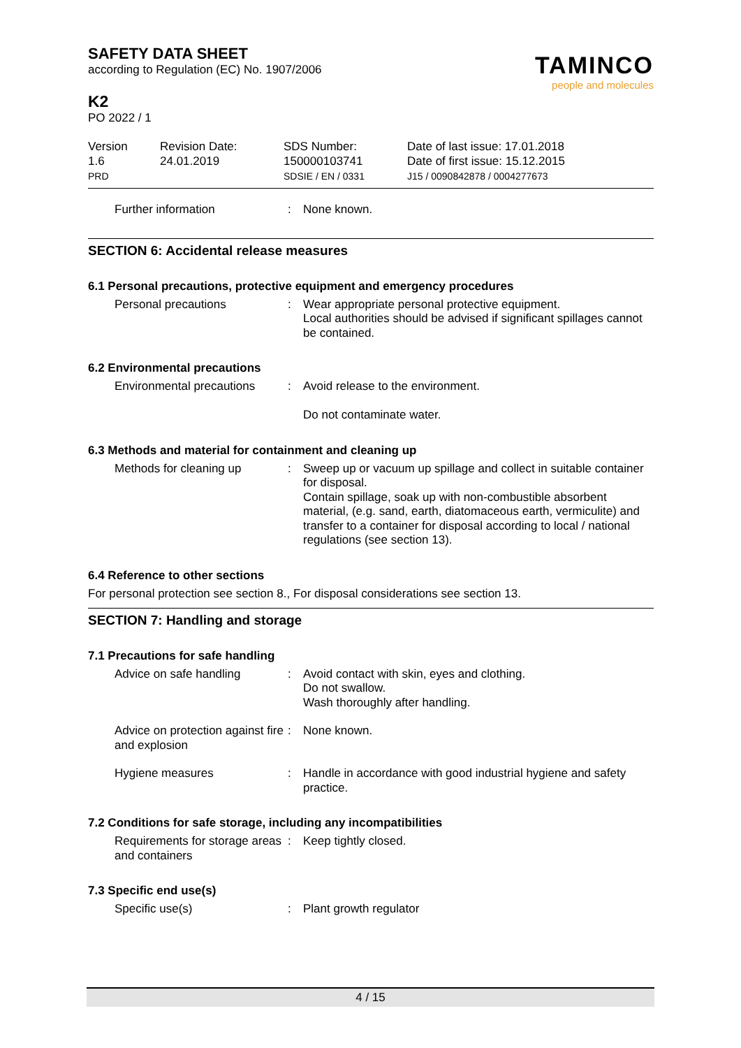SAFETY DATA SHEET
according to Regulation (EC) No. 1907/2006
K2
PO 2022 / 1
TAMINCO
people and molecules
Version
1.6
PRD
Revision Date:
24.01.2019
SDS Number:
150000103741
SDSIE / EN / 0331
Date of last issue: 17.01.2018
Date of first issue: 15.12.2015
J15 / 0090842878 / 0004277673
Further information : None known.
SECTION 6: Accidental release measures
6.1 Personal precautions, protective equipment and emergency procedures
Personal precautions : Wear appropriate personal protective equipment.
Local authorities should be advised if significant spillages cannot be contained.
6.2 Environmental precautions
Environmental precautions
: Avoid release to the environment.
Do not contaminate water.
6.3 Methods and material for containment and cleaning up
Methods for cleaning up : Sweep up or vacuum up spillage and collect in suitable container for disposal.
Contain spillage, soak up with non-combustible absorbent material, (e.g. sand, earth, diatomaceous earth, vermiculite) and transfer to a container for disposal according to local / national regulations (see section 13).
6.4 Reference to other sections
For personal protection see section 8., For disposal considerations see section 13.
SECTION 7: Handling and storage
7.1 Precautions for safe handling
Advice on safe handling : Avoid contact with skin, eyes and clothing.
Do not swallow.
Wash thoroughly after handling.
Advice on protection against fire and explosion
: None known.
Hygiene measures : Handle in accordance with good industrial hygiene and safety practice.
7.2 Conditions for safe storage, including any incompatibilities
Requirements for storage areas and containers
: Keep tightly closed.
7.3 Specific end use(s)
Specific use(s) : Plant growth regulator
4 / 15